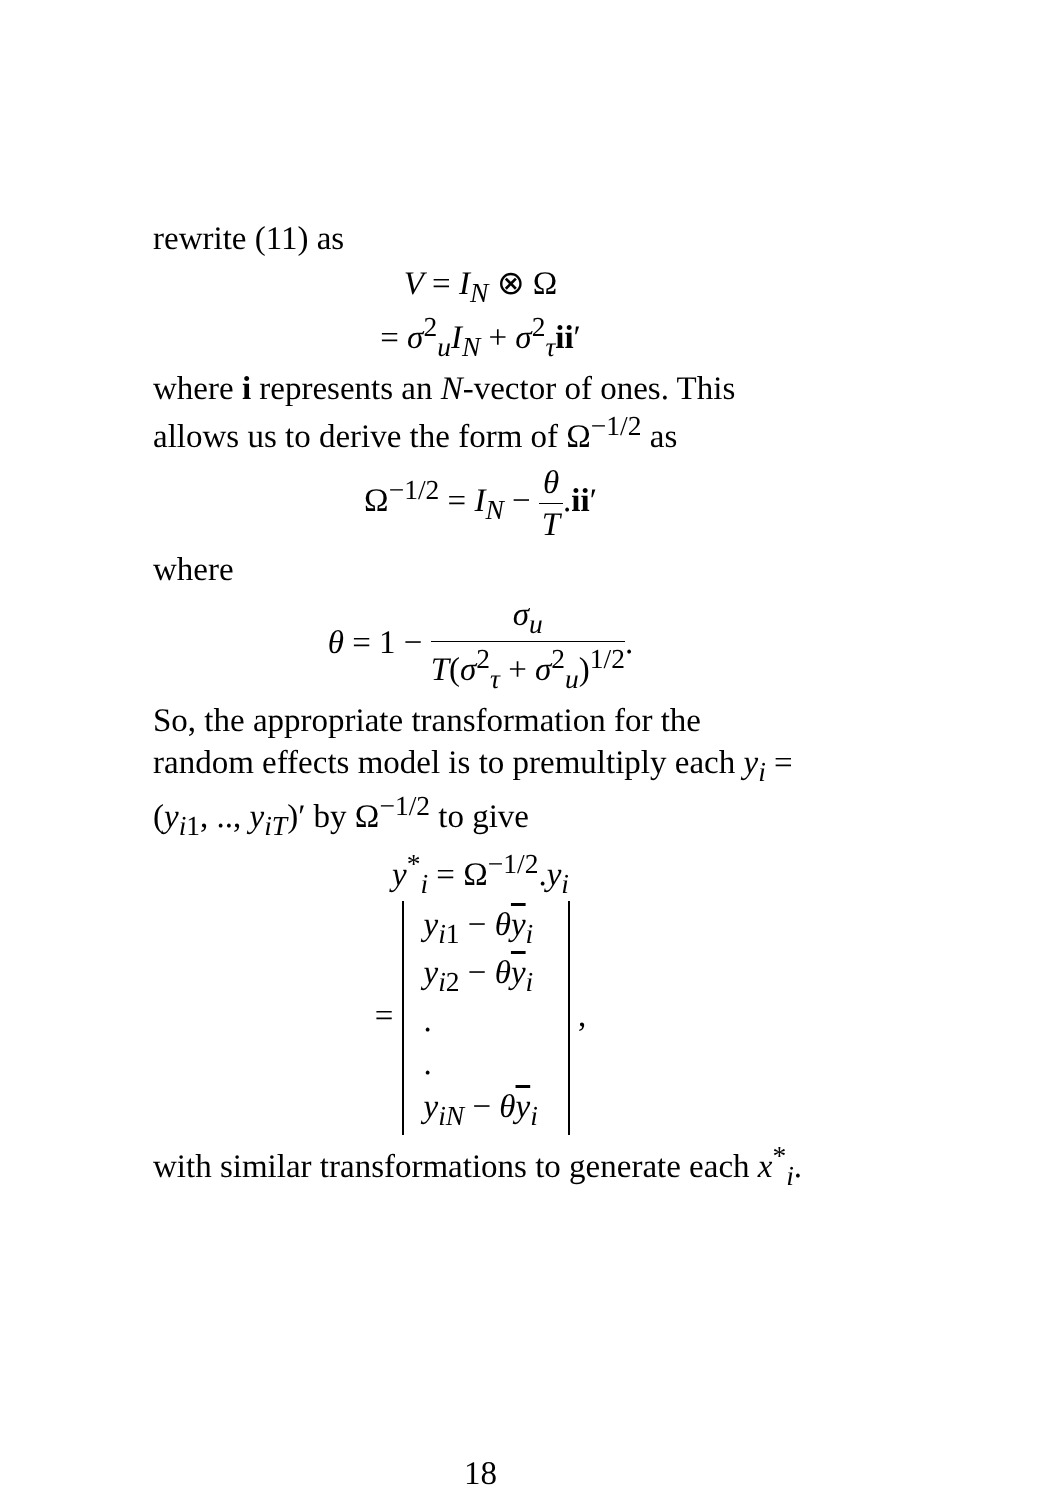rewrite (11) as
V = I<sub>N</sub> ⊗ Ω
= σ<sup>2</sup><sub>u</sub>I<sub>N</sub> + σ<sup>2</sup><sub>τ</sub>ii′
where i represents an N-vector of ones. This allows us to derive the form of Ω<sup>−1/2</sup> as
Ω<sup>−1/2</sup> = I<sub>N</sub> − θ T.ii′
where
θ = 1 − σ<sub>u</sub> T(σ<sup>2</sup><sub>τ</sub> + σ<sup>2</sup><sub>u</sub>)<sup>1/2</sup>.
So, the appropriate transformation for the random effects model is to premultiply each y<sub>i</sub> = (y<sub>i1</sub>, .., y<sub>iT</sub>)′ by Ω<sup>−1/2</sup> to give
y<sup>*</sup><sub>i</sub> = Ω<sup>−1/2</sup>.y<sub>i</sub>
= y<sub>i1</sub> − θy<sub>i</sub>
y<sub>i2</sub> − θy<sub>i</sub>
.
.
y<sub>iN</sub> − θy<sub>i</sub> ,
with similar transformations to generate each x<sup>*</sup><sub>i</sub>.
18